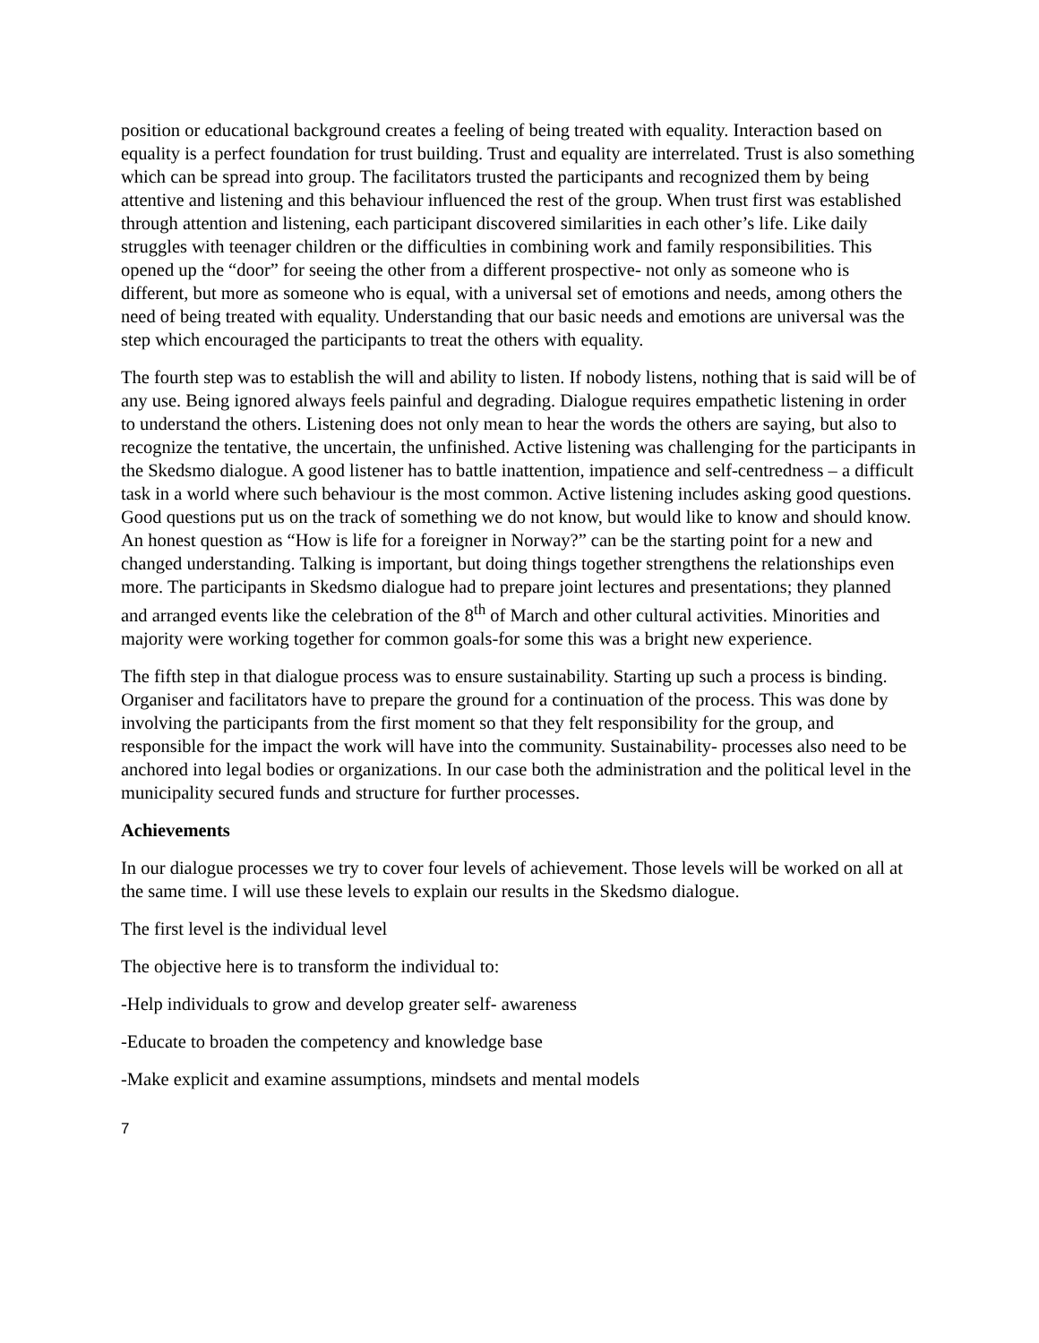position or educational background creates a feeling of being treated with equality. Interaction based on equality is a perfect foundation for trust building. Trust and equality are interrelated. Trust is also something which can be spread into group. The facilitators trusted the participants and recognized them by being attentive and listening and this behaviour influenced the rest of the group. When trust first was established through attention and listening, each participant discovered similarities in each other’s life. Like daily struggles with teenager children or the difficulties in combining work and family responsibilities. This opened up the “door” for seeing the other from a different prospective- not only as someone who is different, but more as someone who is equal, with a universal set of emotions and needs, among others the need of being treated with equality. Understanding that our basic needs and emotions are universal was the step which encouraged the participants to treat the others with equality.
The fourth step was to establish the will and ability to listen. If nobody listens, nothing that is said will be of any use. Being ignored always feels painful and degrading. Dialogue requires empathetic listening in order to understand the others. Listening does not only mean to hear the words the others are saying, but also to recognize the tentative, the uncertain, the unfinished. Active listening was challenging for the participants in the Skedsmo dialogue. A good listener has to battle inattention, impatience and self-centredness – a difficult task in a world where such behaviour is the most common. Active listening includes asking good questions. Good questions put us on the track of something we do not know, but would like to know and should know. An honest question as “How is life for a foreigner in Norway?” can be the starting point for a new and changed understanding. Talking is important, but doing things together strengthens the relationships even more. The participants in Skedsmo dialogue had to prepare joint lectures and presentations; they planned and arranged events like the celebration of the 8<sup>th</sup> of March and other cultural activities. Minorities and majority were working together for common goals-for some this was a bright new experience.
The fifth step in that dialogue process was to ensure sustainability. Starting up such a process is binding. Organiser and facilitators have to prepare the ground for a continuation of the process. This was done by involving the participants from the first moment so that they felt responsibility for the group, and responsible for the impact the work will have into the community. Sustainability- processes also need to be anchored into legal bodies or organizations. In our case both the administration and the political level in the municipality secured funds and structure for further processes.
Achievements
In our dialogue processes we try to cover four levels of achievement. Those levels will be worked on all at the same time. I will use these levels to explain our results in the Skedsmo dialogue.
The first level is the individual level
The objective here is to transform the individual to:
-Help individuals to grow and develop greater self- awareness
-Educate to broaden the competency and knowledge base
-Make explicit and examine assumptions, mindsets and mental models
7